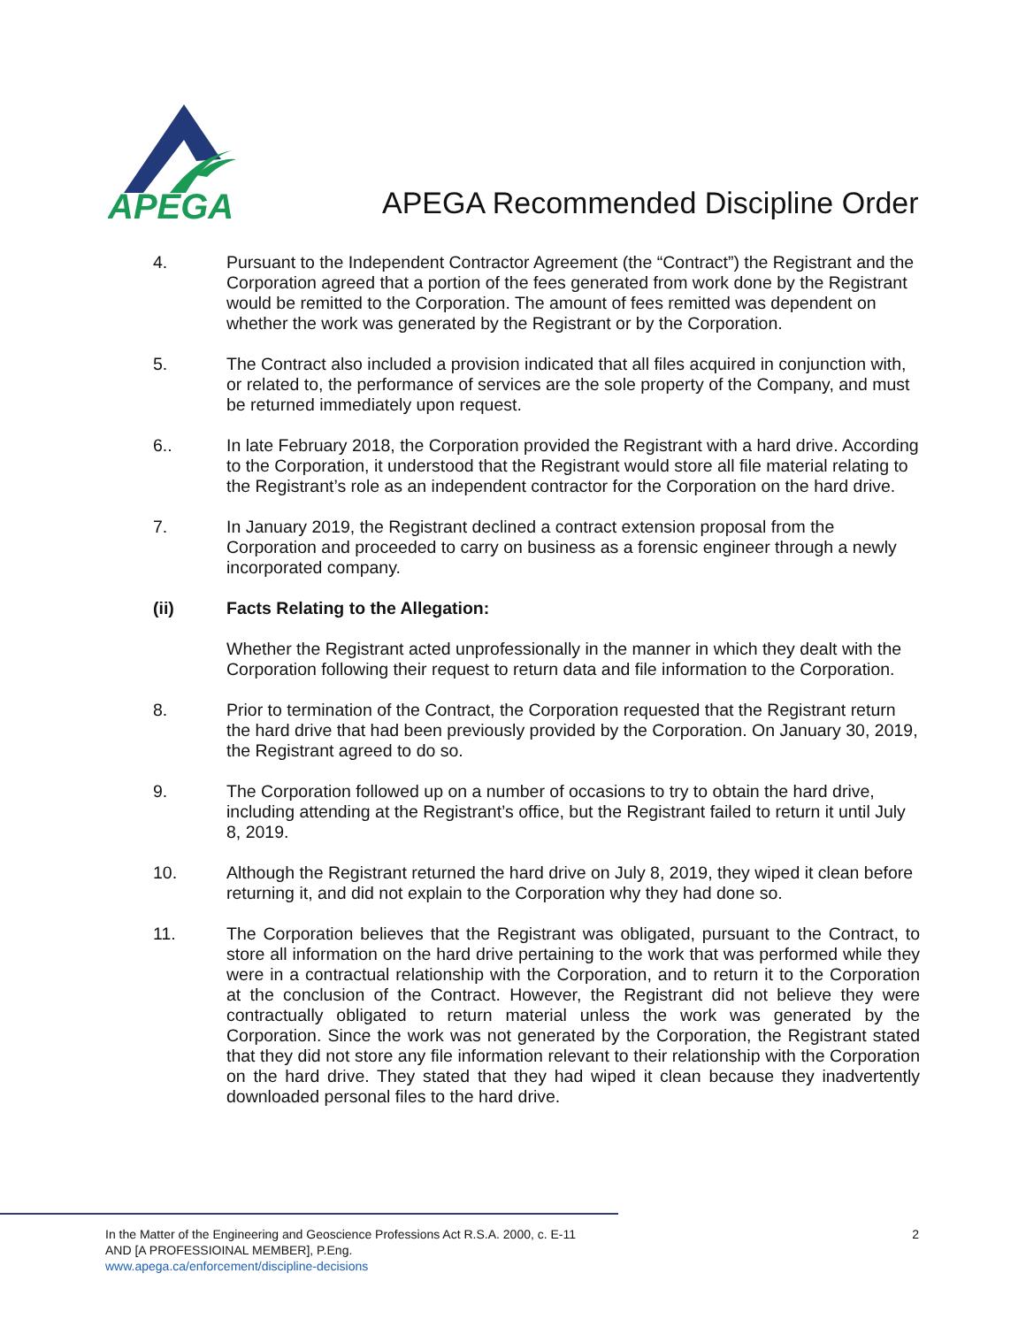APEGA
APEGA Recommended Discipline Order
4. Pursuant to the Independent Contractor Agreement (the “Contract”) the Registrant and the Corporation agreed that a portion of the fees generated from work done by the Registrant would be remitted to the Corporation. The amount of fees remitted was dependent on whether the work was generated by the Registrant or by the Corporation.
5. The Contract also included a provision indicated that all files acquired in conjunction with, or related to, the performance of services are the sole property of the Company, and must be returned immediately upon request.
6.. In late February 2018, the Corporation provided the Registrant with a hard drive. According to the Corporation, it understood that the Registrant would store all file material relating to the Registrant’s role as an independent contractor for the Corporation on the hard drive.
7. In January 2019, the Registrant declined a contract extension proposal from the Corporation and proceeded to carry on business as a forensic engineer through a newly incorporated company.
(ii) Facts Relating to the Allegation:
Whether the Registrant acted unprofessionally in the manner in which they dealt with the Corporation following their request to return data and file information to the Corporation.
8. Prior to termination of the Contract, the Corporation requested that the Registrant return the hard drive that had been previously provided by the Corporation. On January 30, 2019, the Registrant agreed to do so.
9. The Corporation followed up on a number of occasions to try to obtain the hard drive, including attending at the Registrant’s office, but the Registrant failed to return it until July 8, 2019.
10. Although the Registrant returned the hard drive on July 8, 2019, they wiped it clean before returning it, and did not explain to the Corporation why they had done so.
11. The Corporation believes that the Registrant was obligated, pursuant to the Contract, to store all information on the hard drive pertaining to the work that was performed while they were in a contractual relationship with the Corporation, and to return it to the Corporation at the conclusion of the Contract. However, the Registrant did not believe they were contractually obligated to return material unless the work was generated by the Corporation. Since the work was not generated by the Corporation, the Registrant stated that they did not store any file information relevant to their relationship with the Corporation on the hard drive. They stated that they had wiped it clean because they inadvertently downloaded personal files to the hard drive.
2
In the Matter of the Engineering and Geoscience Professions Act R.S.A. 2000, c. E-11
AND [A PROFESSIOINAL MEMBER], P.Eng.
www.apega.ca/enforcement/discipline-decisions